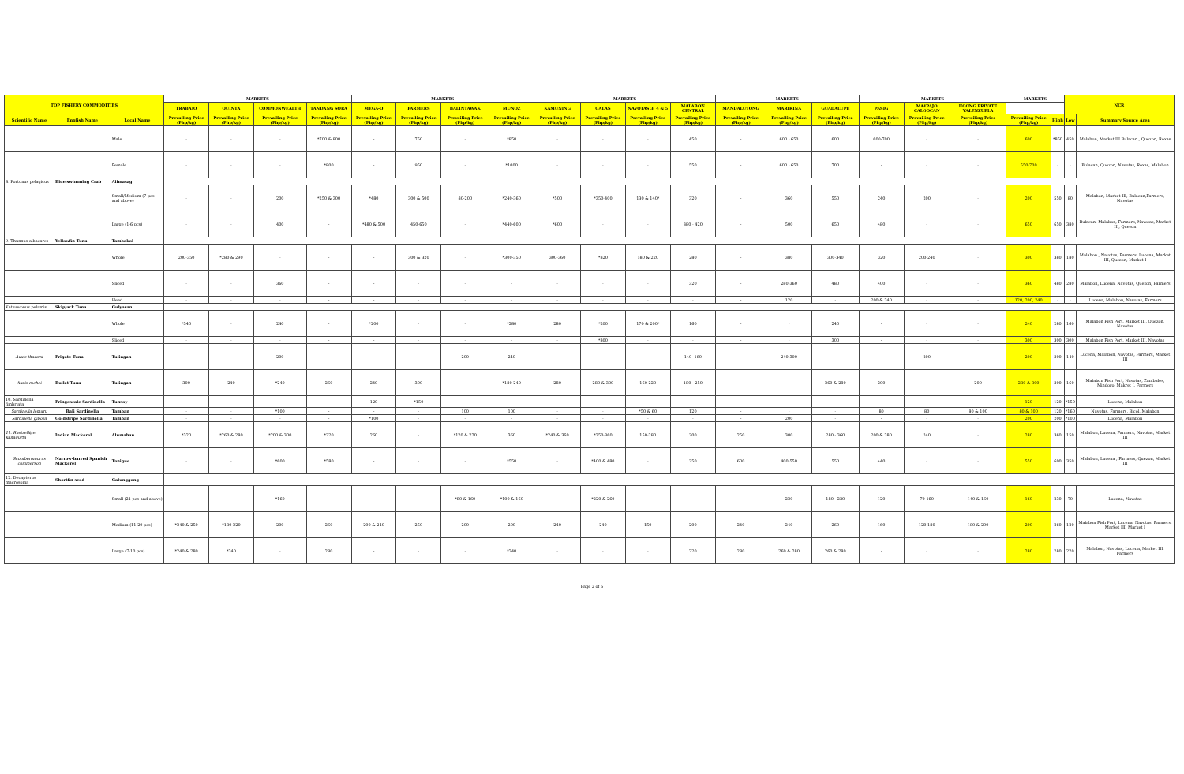| TOP FISHERY COMMODITIES | | | MARKETS | | | | MARKETS | | | | MARKETS | | | | MARKETS | | | MARKETS | | | MARKETS | | NCR | |
| --- | --- | --- | --- | --- | --- | --- | --- | --- | --- | --- | --- | --- | --- | --- | --- | --- | --- | --- | --- | --- | --- | --- | --- | --- |
| | | | TRABAJO | QUINTA | COMMONWEALTH | TANDANG SORA | MEGA-Q | FARMERS | BALINTAWAK | MUNOZ | KAMUNING | GALAS | NAVOTAS 3, 4 & 5 | MALABON CENTRAL | MANDALUYONG | MARIKINA | GUADALUPE | PASIG | MAYPAJO CALOOCAN | UGONG PRIVATE VALENZUELA | | | | |
| Scientific Name | English Name | Local Name | Prevailing Price (Php/kg) | Prevailing Price (Php/kg) | Prevailing Price (Php/kg) | Prevailing Price (Php/kg) | Prevailing Price (Php/kg) | Prevailing Price (Php/kg) | Prevailing Price (Php/kg) | Prevailing Price (Php/kg) | Prevailing Price (Php/kg) | Prevailing Price (Php/kg) | Prevailing Price (Php/kg) | Prevailing Price (Php/kg) | Prevailing Price (Php/kg) | Prevailing Price (Php/kg) | Prevailing Price (Php/kg) | Prevailing Price (Php/kg) | Prevailing Price (Php/kg) | Prevailing Price (Php/kg) | Prevailing Price (Php/kg) | High | Low | Summary Source Area |
| | | Male | - | - | - | *700 & 800 | - | 750 | - | *850 | - | - | - | 450 | - | 600 - 650 | 600 | 600-700 | - | - | 600 | *850 | 450 | Malabon, Market III Bulacan , Quezon, Roxas |
| | | Female | - | - | - | *800 | - | 950 | - | *1000 | - | - | - | 550 | - | 600 - 650 | 700 | - | - | - | 550-700 | - | - | Bulacan, Quezon, Navotas, Roxas, Malabon |
| 8. Portunus pelagicus | Blue swimming Crab | Alimasag | | | | | | | | | | | | | | | | | | | | | | |
| | | Small/Medium (7 pcs and above) | - | - | 200 | *250 & 300 | *480 | 300 & 500 | 80-200 | *240-360 | *500 | *350-400 | 130 & 140* | 320 | - | 360 | 550 | 240 | 200 | - | 200 | 550 | 80 | Malabon, Market III, Bulacan,Farmers, Navotas |
| | | Large (1-6 pcs) | - | - | 400 | - | *480 & 500 | 450-650 | - | *440-600 | *600 | - | - | 380 - 420 | - | 500 | 650 | 480 | - | - | 650 | 650 | 380 | Bulacan, Malabon, Farmers, Navotas, Market III, Quezon |
| 9. Thunnus albacares | Yellowfin Tuna | Tambakol | | | | | | | | | | | | | | | | | | | | | | |
| | | Whole | 200-350 | *280 & 290 | - | - | - | 300 & 320 | - | *300-350 | 300-360 | *320 | 180 & 220 | 280 | - | 380 | 300-340 | 320 | 200-240 | - | 300 | 380 | 180 | Malabon , Navotas, Farmers, Lucena, Market III, Quezon, Market I |
| | | Sliced | - | - | 360 | - | - | - | - | - | - | - | - | 320 | - | 280-360 | 480 | 400 | - | - | 360 | 480 | 280 | Malabon, Lucena, Navotas, Quezon, Farmers |
| | | Head | - | - | - | - | - | - | - | - | - | - | - | - | - | 120 | - | 200 & 240 | - | - | 120, 200, 240 | - | - | Lucena, Malabon, Navotas, Farmers |
| Katsuwonus pelamis | Skipjack Tuna | Gulyasan | | | | | | | | | | | | | | | | | | | | | | |
| | | Whole | *340 | - | 240 | - | *200 | - | - | *280 | 280 | *200 | 170 & 200* | 160 | - | - | 240 | - | - | - | 240 | 280 | 160 | Malabon Fish Port, Market III, Quezon, Navotas |
| | | Sliced | - | - | - | - | - | - | - | - | - | *300 | - | - | - | - | 300 | - | - | - | 300 | 300 | 300 | Malabon Fish Port, Market III, Navotas |
| Auxis thazard | Frigate Tuna | Tulingan | - | - | 200 | - | - | - | 200 | 240 | - | - | - | 140- 160 | - | 240-300 | - | - | 200 | - | 200 | 300 | 140 | Lucena, Malabon, Navotas, Farmers, Market III |
| Auxis rochei | Bullet Tuna | Tulingan | 300 | 240 | *240 | 260 | 240 | 300 | - | *180-240 | 280 | 280 & 300 | 160-220 | 180 - 250 | - | - | 260 & 280 | 200 | - | 200 | 280 & 300 | 300 | 160 | Malabon Fish Port, Navotas, Zambales, Mindoro, Makret I, Farmers |
| 10. Sardinella fimbriata | Fringescale Sardinella | Tunsoy | - | - | - | - | 120 | *150 | - | - | - | - | - | - | - | - | - | - | - | - | 120 | 120 | *150 | Lucena, Malabon |
| Sardinella lemuru | Bali Sardinella | Tamban | - | - | *100 | - | - | - | 100 | 100 | - | - | *50 & 60 | 120 | - | - | - | 80 | 80 | 80 & 100 | 80 & 100 | 120 | *160 | Navotas, Farmers, Bicol, Malabon |
| Sardinella gibosa | Goldstripe Sardinella | Tamban | - | - | - | - | *100 | - | - | - | - | - | - | - | - | 200 | - | - | - | - | 200 | 200 | *100 | Lucena, Malabon |
| 11. Rastrelliger kanagurta | Indian Mackerel | Alumahan | *320 | *260 & 280 | *200 & 300 | *320 | 260 | - | *120 & 220 | 360 | *240 & 360 | *350-360 | 150-280 | 300 | 250 | 300 | 280 - 360 | 200 & 280 | 240 | - | 280 | 360 | 150 | Malabon, Lucena, Farmers, Navotas, Market III |
| Scomberomorus commerson | Narrow-barred Spanish Mackerel | Tanigue | - | - | *600 | *580 | - | - | - | *550 | - | *400 & 480 | - | 350 | 600 | 400-550 | 550 | 440 | - | - | 550 | 600 | 350 | Malabon, Lucena , Farmers, Quezon, Market III |
| 12. Decapterus macrosoma | Shortfin scad | Galunggong | | | | | | | | | | | | | | | | | | | | | | |
| | | Small (21 pcs and above) | - | - | *160 | - | - | - | *80 & 160 | *100 & 160 | - | *220 & 260 | - | - | - | 220 | 180 - 230 | 120 | 70-160 | 140 & 160 | 160 | 230 | 70 | Lucena, Navotas |
| | | Medium (11-20 pcs) | *240 & 250 | *180-220 | 200 | 260 | 200 & 240 | 250 | 200 | 200 | 240 | 240 | 150 | 200 | 240 | 240 | 260 | 160 | 120-180 | 180 & 200 | 200 | 260 | 120 | Malabon Fish Port, Lucena, Navotas, Farmers, Market III, Market I |
| | | Large (7-10 pcs) | *240 & 280 | *240 | - | 280 | - | - | - | *240 | - | - | - | 220 | 280 | 260 & 280 | 260 & 280 | - | - | - | 280 | 280 | 220 | Malabon, Navotas, Lucena, Market III, Farmers |
Page 2 of 6